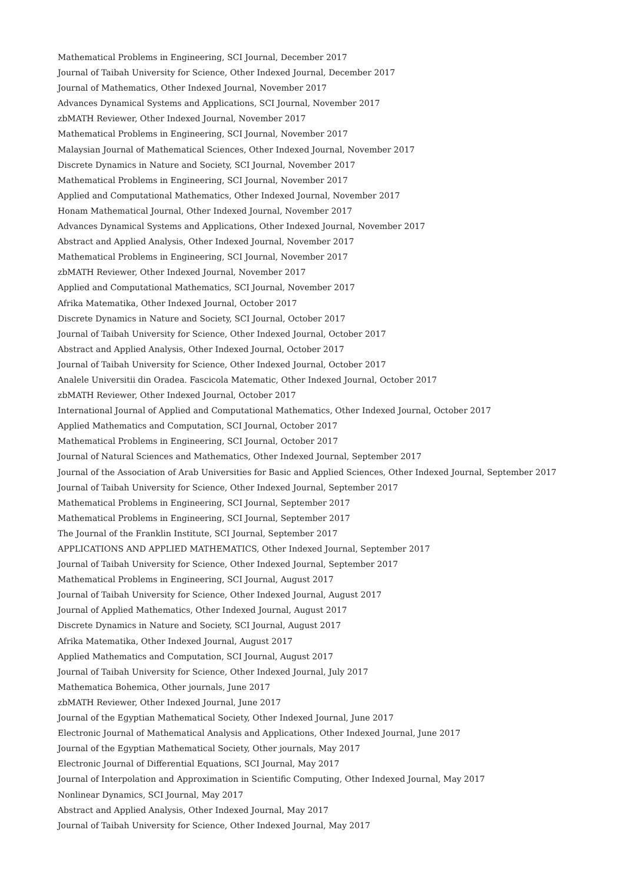Mathematical Problems in Engineering, SCI Journal, December 2017
Journal of Taibah University for Science, Other Indexed Journal, December 2017
Journal of Mathematics, Other Indexed Journal, November 2017
Advances Dynamical Systems and Applications, SCI Journal, November 2017
zbMATH Reviewer, Other Indexed Journal, November 2017
Mathematical Problems in Engineering, SCI Journal, November 2017
Malaysian Journal of Mathematical Sciences, Other Indexed Journal, November 2017
Discrete Dynamics in Nature and Society, SCI Journal, November 2017
Mathematical Problems in Engineering, SCI Journal, November 2017
Applied and Computational Mathematics, Other Indexed Journal, November 2017
Honam Mathematical Journal, Other Indexed Journal, November 2017
Advances Dynamical Systems and Applications, Other Indexed Journal, November 2017
Abstract and Applied Analysis, Other Indexed Journal, November 2017
Mathematical Problems in Engineering, SCI Journal, November 2017
zbMATH Reviewer, Other Indexed Journal, November 2017
Applied and Computational Mathematics, SCI Journal, November 2017
Afrika Matematika, Other Indexed Journal, October 2017
Discrete Dynamics in Nature and Society, SCI Journal, October 2017
Journal of Taibah University for Science, Other Indexed Journal, October 2017
Abstract and Applied Analysis, Other Indexed Journal, October 2017
Journal of Taibah University for Science, Other Indexed Journal, October 2017
Analele Universitii din Oradea. Fascicola Matematic, Other Indexed Journal, October 2017
zbMATH Reviewer, Other Indexed Journal, October 2017
International Journal of Applied and Computational Mathematics, Other Indexed Journal, October 2017
Applied Mathematics and Computation, SCI Journal, October 2017
Mathematical Problems in Engineering, SCI Journal, October 2017
Journal of Natural Sciences and Mathematics, Other Indexed Journal, September 2017
Journal of the Association of Arab Universities for Basic and Applied Sciences, Other Indexed Journal, September 2017
Journal of Taibah University for Science, Other Indexed Journal, September 2017
Mathematical Problems in Engineering, SCI Journal, September 2017
Mathematical Problems in Engineering, SCI Journal, September 2017
The Journal of the Franklin Institute, SCI Journal, September 2017
APPLICATIONS AND APPLIED MATHEMATICS, Other Indexed Journal, September 2017
Journal of Taibah University for Science, Other Indexed Journal, September 2017
Mathematical Problems in Engineering, SCI Journal, August 2017
Journal of Taibah University for Science, Other Indexed Journal, August 2017
Journal of Applied Mathematics, Other Indexed Journal, August 2017
Discrete Dynamics in Nature and Society, SCI Journal, August 2017
Afrika Matematika, Other Indexed Journal, August 2017
Applied Mathematics and Computation, SCI Journal, August 2017
Journal of Taibah University for Science, Other Indexed Journal, July 2017
Mathematica Bohemica, Other journals, June 2017
zbMATH Reviewer, Other Indexed Journal, June 2017
Journal of the Egyptian Mathematical Society, Other Indexed Journal, June 2017
Electronic Journal of Mathematical Analysis and Applications, Other Indexed Journal, June 2017
Journal of the Egyptian Mathematical Society, Other journals, May 2017
Electronic Journal of Differential Equations, SCI Journal, May 2017
Journal of Interpolation and Approximation in Scientific Computing, Other Indexed Journal, May 2017
Nonlinear Dynamics, SCI Journal, May 2017
Abstract and Applied Analysis, Other Indexed Journal, May 2017
Journal of Taibah University for Science, Other Indexed Journal, May 2017